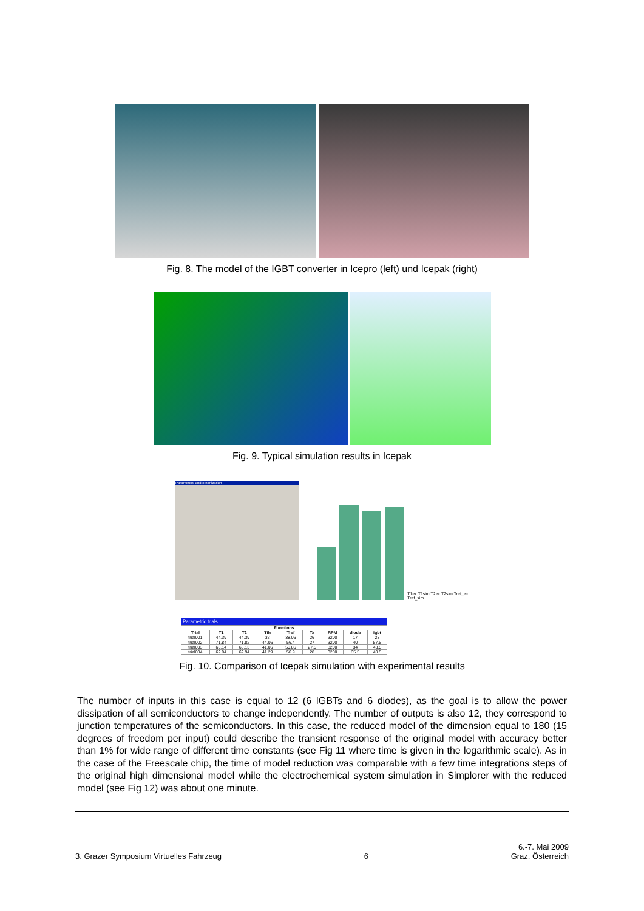Fig. 8. The model of the IGBT converter in Icepro (left) und Icepak (right)
Fig. 9. Typical simulation results in Icepak
Parameters and optimization
T1ex T1sim T2ex T2sim Tref_ex Tref_sim
Parametric trials
| Functions | | | | | | | | |
| --- | --- | --- | --- | --- | --- | --- | --- | --- |
| Trial | T1 | T2 | Tfh | Tref | Ta | RPM | diode | igbt |
| trial001 | 44.39 | 44.39 | 33 | 38.06 | 26 | 3200 | 17 | 23 |
| trial002 | 71.84 | 71.82 | 44.06 | 56.4 | 27 | 3200 | 40 | 57.5 |
| trial003 | 63.14 | 63.13 | 41.06 | 50.86 | 27.5 | 3200 | 34 | 43.5 |
| trial004 | 62.94 | 62.94 | 41.29 | 50.9 | 28 | 3200 | 35.5 | 40.5 |
Fig. 10. Comparison of Icepak simulation with experimental results
The number of inputs in this case is equal to 12 (6 IGBTs and 6 diodes), as the goal is to allow the power dissipation of all semiconductors to change independently. The number of outputs is also 12, they correspond to junction temperatures of the semiconductors. In this case, the reduced model of the dimension equal to 180 (15 degrees of freedom per input) could describe the transient response of the original model with accuracy better than 1% for wide range of different time constants (see Fig 11 where time is given in the logarithmic scale). As in the case of the Freescale chip, the time of model reduction was comparable with a few time integrations steps of the original high dimensional model while the electrochemical system simulation in Simplorer with the reduced model (see Fig 12) was about one minute.
3. Grazer Symposium Virtuelles Fahrzeug
6
6.-7. Mai 2009
Graz, Österreich